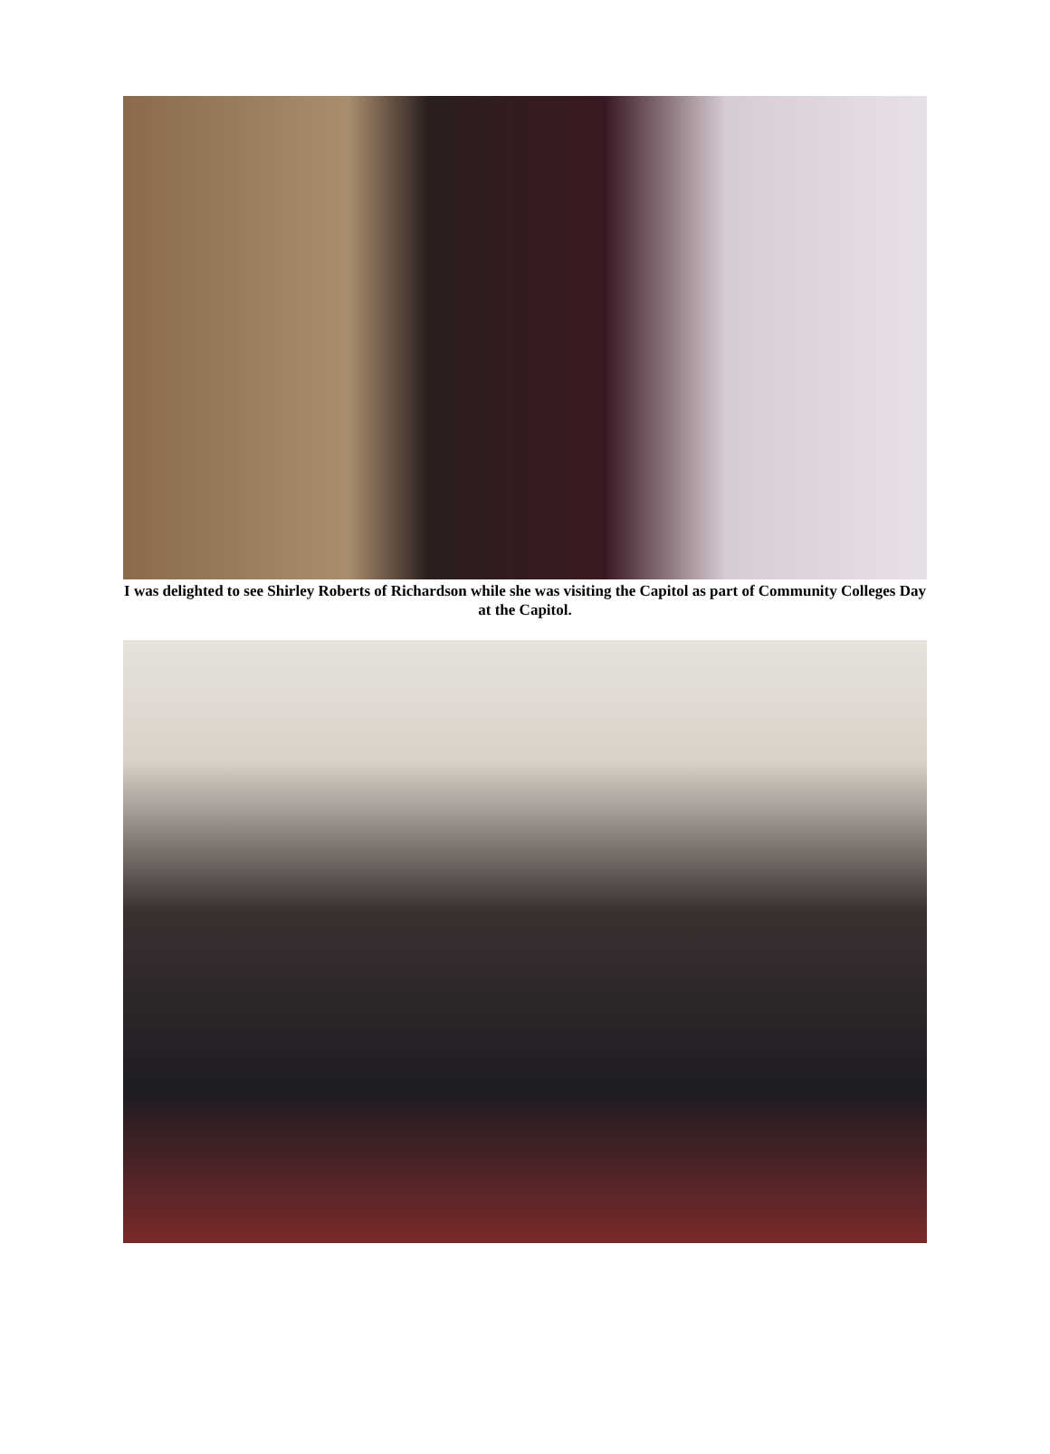I was delighted to see Shirley Roberts of Richardson while she was visiting the Capitol as part of Community Colleges Day at the Capitol.